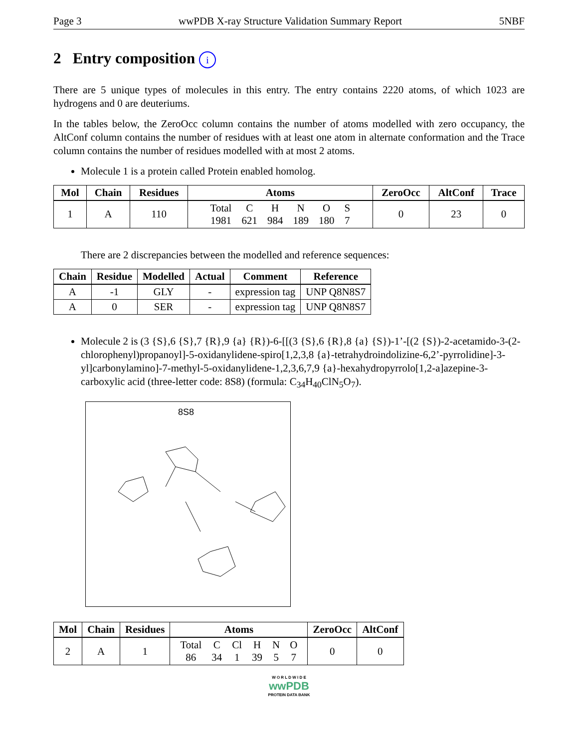Page 3 wwPDB X-ray Structure Validation Summary Report 5NBF
2 Entry composition i
There are 5 unique types of molecules in this entry. The entry contains 2220 atoms, of which 1023 are hydrogens and 0 are deuteriums.
In the tables below, the ZeroOcc column contains the number of atoms modelled with zero occupancy, the AltConf column contains the number of residues with at least one atom in alternate conformation and the Trace column contains the number of residues modelled with at most 2 atoms.
Molecule 1 is a protein called Protein enabled homolog.
| Mol | Chain | Residues | Atoms | ZeroOcc | AltConf | Trace |
| --- | --- | --- | --- | --- | --- | --- |
| 1 | A | 110 | / Total / C / H / N / O / S / / 1981 / 621 / 984 / 189 / 180 / 7 / | 0 | 23 | 0 |
There are 2 discrepancies between the modelled and reference sequences:
| Chain | Residue | Modelled | Actual | Comment | Reference |
| --- | --- | --- | --- | --- | --- |
| A | -1 | GLY | - | expression tag | UNP Q8N8S7 |
| A | 0 | SER | - | expression tag | UNP Q8N8S7 |
Molecule 2 is (3 {S},6 {S},7 {R},9 {a} {R})-6-[[(3 {S},6 {R},8 {a} {S})-1’-[(2 {S})-2-acetamido-3-(2-chlorophenyl)propanoyl]-5-oxidanylidene-spiro[1,2,3,8 {a}-tetrahydroindolizine-6,2’-pyrrolidine]-3-yl]carbonylamino]-7-methyl-5-oxidanylidene-1,2,3,6,7,9 {a}-hexahydropyrrolo[1,2-a]azepine-3-carboxylic acid (three-letter code: 8S8) (formula: C<sub>34</sub>H<sub>40</sub>ClN<sub>5</sub>O<sub>7</sub>).
8S8
| Mol | Chain | Residues | Atoms | ZeroOcc | AltConf |
| --- | --- | --- | --- | --- | --- |
| 2 | A | 1 | / Total / C / Cl / H / N / O / / 86 / 34 / 1 / 39 / 5 / 7 / | 0 | 0 |
W O R L D W I D E
wwPDB
PROTEIN DATA BANK